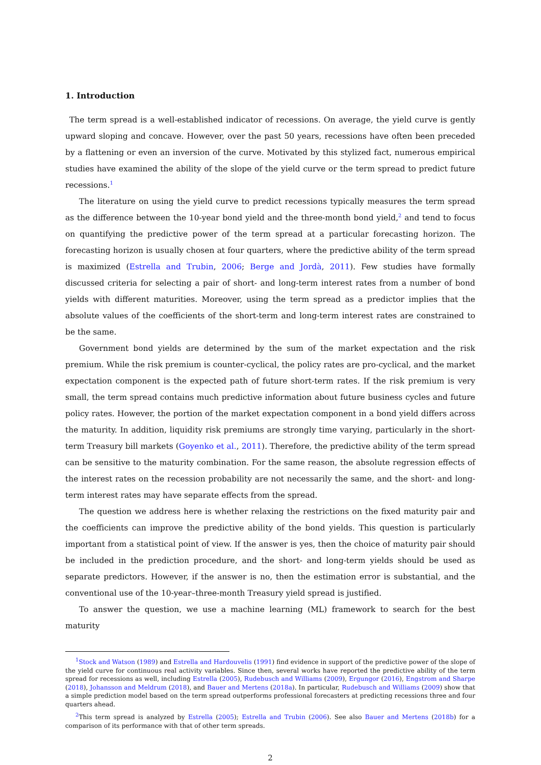1. Introduction
The term spread is a well-established indicator of recessions. On average, the yield curve is gently upward sloping and concave. However, over the past 50 years, recessions have often been preceded by a flattening or even an inversion of the curve. Motivated by this stylized fact, numerous empirical studies have examined the ability of the slope of the yield curve or the term spread to predict future recessions.<sup>1</sup>
The literature on using the yield curve to predict recessions typically measures the term spread as the difference between the 10-year bond yield and the three-month bond yield,<sup>2</sup> and tend to focus on quantifying the predictive power of the term spread at a particular forecasting horizon. The forecasting horizon is usually chosen at four quarters, where the predictive ability of the term spread is maximized (Estrella and Trubin, 2006; Berge and Jordà, 2011). Few studies have formally discussed criteria for selecting a pair of short- and long-term interest rates from a number of bond yields with different maturities. Moreover, using the term spread as a predictor implies that the absolute values of the coefficients of the short-term and long-term interest rates are constrained to be the same.
Government bond yields are determined by the sum of the market expectation and the risk premium. While the risk premium is counter-cyclical, the policy rates are pro-cyclical, and the market expectation component is the expected path of future short-term rates. If the risk premium is very small, the term spread contains much predictive information about future business cycles and future policy rates. However, the portion of the market expectation component in a bond yield differs across the maturity. In addition, liquidity risk premiums are strongly time varying, particularly in the short-term Treasury bill markets (Goyenko et al., 2011). Therefore, the predictive ability of the term spread can be sensitive to the maturity combination. For the same reason, the absolute regression effects of the interest rates on the recession probability are not necessarily the same, and the short- and long-term interest rates may have separate effects from the spread.
The question we address here is whether relaxing the restrictions on the fixed maturity pair and the coefficients can improve the predictive ability of the bond yields. This question is particularly important from a statistical point of view. If the answer is yes, then the choice of maturity pair should be included in the prediction procedure, and the short- and long-term yields should be used as separate predictors. However, if the answer is no, then the estimation error is substantial, and the conventional use of the 10-year–three-month Treasury yield spread is justified.
To answer the question, we use a machine learning (ML) framework to search for the best maturity
<sup>1</sup> Stock and Watson (1989) and Estrella and Hardouvelis (1991) find evidence in support of the predictive power of the slope of the yield curve for continuous real activity variables. Since then, several works have reported the predictive ability of the term spread for recessions as well, including Estrella (2005), Rudebusch and Williams (2009), Ergungor (2016), Engstrom and Sharpe (2018), Johansson and Meldrum (2018), and Bauer and Mertens (2018a). In particular, Rudebusch and Williams (2009) show that a simple prediction model based on the term spread outperforms professional forecasters at predicting recessions three and four quarters ahead.
<sup>2</sup> This term spread is analyzed by Estrella (2005); Estrella and Trubin (2006). See also Bauer and Mertens (2018b) for a comparison of its performance with that of other term spreads.
2